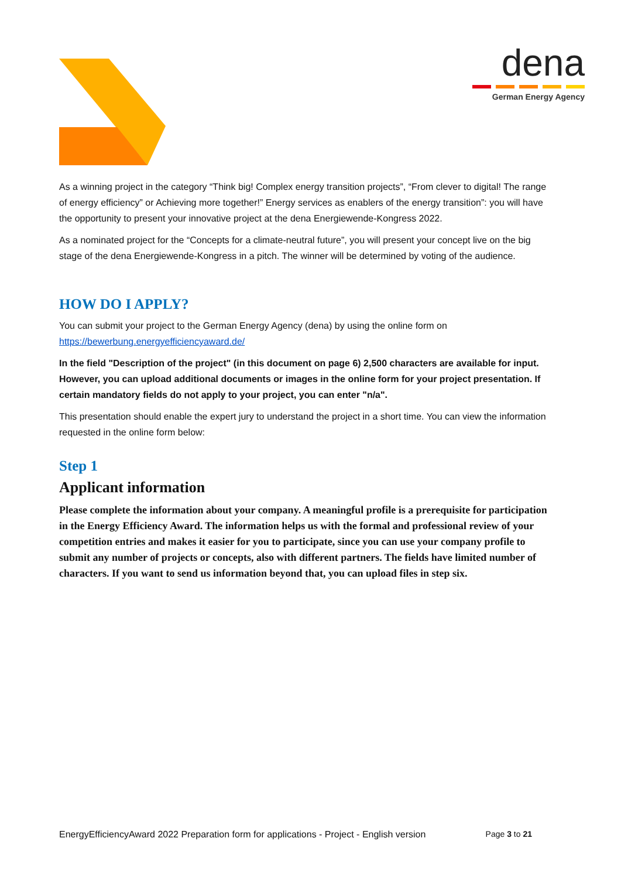dena
German Energy Agency
As a winning project in the category “Think big! Complex energy transition projects”, “From clever to digital! The range of energy efficiency” or Achieving more together!” Energy services as enablers of the energy transition”: you will have the opportunity to present your innovative project at the dena Energiewende-Kongress 2022.
As a nominated project for the “Concepts for a climate-neutral future”, you will present your concept live on the big stage of the dena Energiewende-Kongress in a pitch. The winner will be determined by voting of the audience.
HOW DO I APPLY?
You can submit your project to the German Energy Agency (dena) by using the online form on https://bewerbung.energyefficiencyaward.de/
In the field "Description of the project" (in this document on page 6) 2,500 characters are available for input. However, you can upload additional documents or images in the online form for your project presentation. If certain mandatory fields do not apply to your project, you can enter "n/a".
This presentation should enable the expert jury to understand the project in a short time. You can view the information requested in the online form below:
Step 1
Applicant information
Please complete the information about your company. A meaningful profile is a prerequisite for participation in the Energy Efficiency Award. The information helps us with the formal and professional review of your competition entries and makes it easier for you to participate, since you can use your company profile to submit any number of projects or concepts, also with different partners. The fields have limited number of characters. If you want to send us information beyond that, you can upload files in step six.
EnergyEfficiencyAward 2022 Preparation form for applications - Project - English version Page 3 to 21